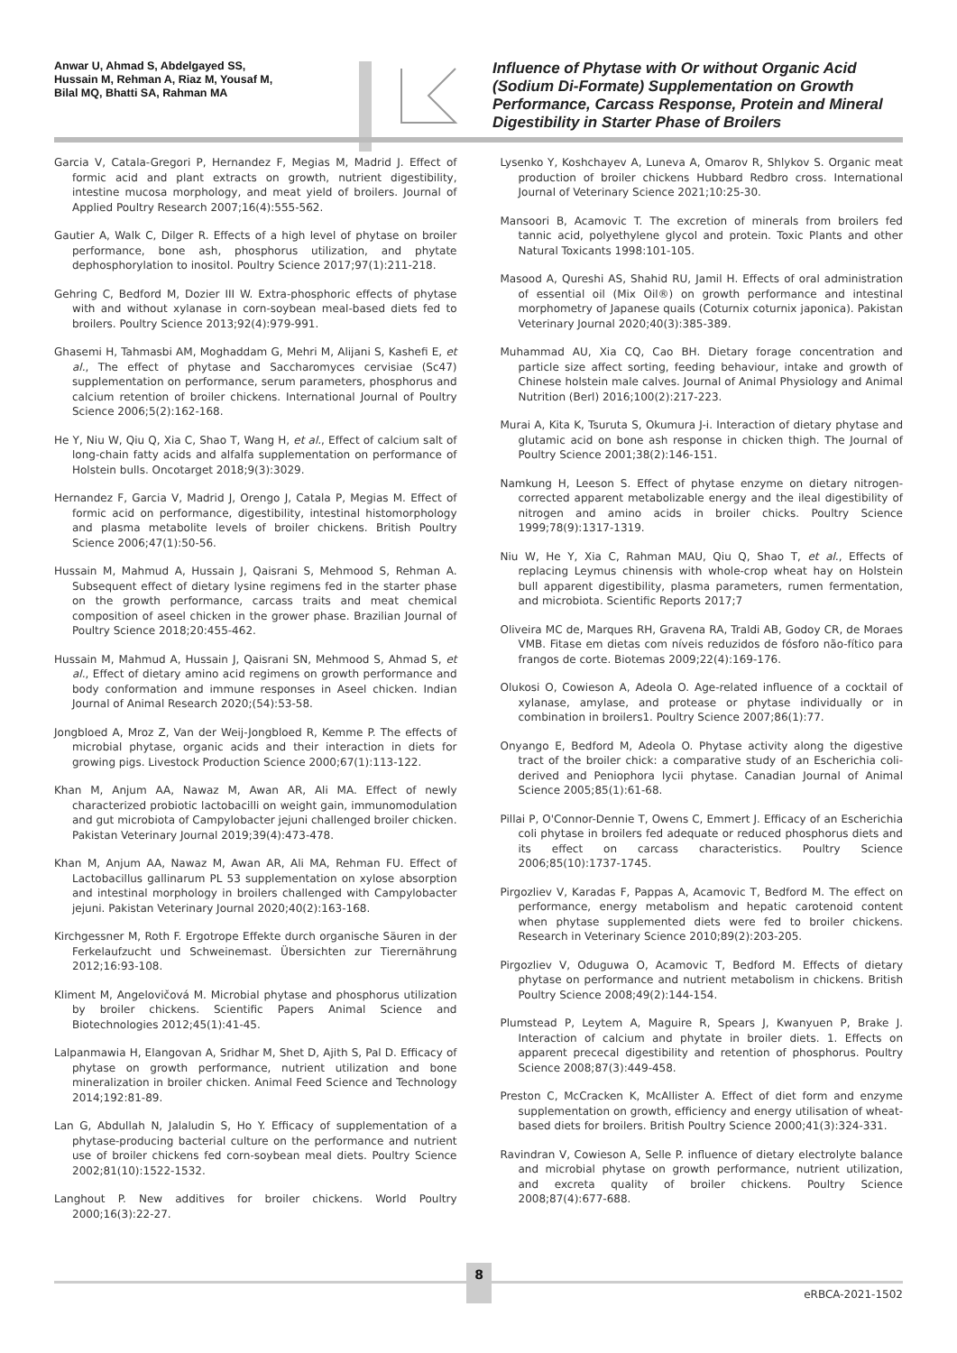Anwar U, Ahmad S, Abdelgayed SS,
Hussain M, Rehman A, Riaz M, Yousaf M,
Bilal MQ, Bhatti SA, Rahman MA
Influence of Phytase with Or without Organic Acid (Sodium Di-Formate) Supplementation on Growth Performance, Carcass Response, Protein and Mineral Digestibility in Starter Phase of Broilers
Garcia V, Catala-Gregori P, Hernandez F, Megias M, Madrid J. Effect of formic acid and plant extracts on growth, nutrient digestibility, intestine mucosa morphology, and meat yield of broilers. Journal of Applied Poultry Research 2007;16(4):555-562.
Gautier A, Walk C, Dilger R. Effects of a high level of phytase on broiler performance, bone ash, phosphorus utilization, and phytate dephosphorylation to inositol. Poultry Science 2017;97(1):211-218.
Gehring C, Bedford M, Dozier III W. Extra-phosphoric effects of phytase with and without xylanase in corn-soybean meal-based diets fed to broilers. Poultry Science 2013;92(4):979-991.
Ghasemi H, Tahmasbi AM, Moghaddam G, Mehri M, Alijani S, Kashefi E, et al., The effect of phytase and Saccharomyces cervisiae (Sc47) supplementation on performance, serum parameters, phosphorus and calcium retention of broiler chickens. International Journal of Poultry Science 2006;5(2):162-168.
He Y, Niu W, Qiu Q, Xia C, Shao T, Wang H, et al., Effect of calcium salt of long-chain fatty acids and alfalfa supplementation on performance of Holstein bulls. Oncotarget 2018;9(3):3029.
Hernandez F, Garcia V, Madrid J, Orengo J, Catala P, Megias M. Effect of formic acid on performance, digestibility, intestinal histomorphology and plasma metabolite levels of broiler chickens. British Poultry Science 2006;47(1):50-56.
Hussain M, Mahmud A, Hussain J, Qaisrani S, Mehmood S, Rehman A. Subsequent effect of dietary lysine regimens fed in the starter phase on the growth performance, carcass traits and meat chemical composition of aseel chicken in the grower phase. Brazilian Journal of Poultry Science 2018;20:455-462.
Hussain M, Mahmud A, Hussain J, Qaisrani SN, Mehmood S, Ahmad S, et al., Effect of dietary amino acid regimens on growth performance and body conformation and immune responses in Aseel chicken. Indian Journal of Animal Research 2020;(54):53-58.
Jongbloed A, Mroz Z, Van der Weij-Jongbloed R, Kemme P. The effects of microbial phytase, organic acids and their interaction in diets for growing pigs. Livestock Production Science 2000;67(1):113-122.
Khan M, Anjum AA, Nawaz M, Awan AR, Ali MA. Effect of newly characterized probiotic lactobacilli on weight gain, immunomodulation and gut microbiota of Campylobacter jejuni challenged broiler chicken. Pakistan Veterinary Journal 2019;39(4):473-478.
Khan M, Anjum AA, Nawaz M, Awan AR, Ali MA, Rehman FU. Effect of Lactobacillus gallinarum PL 53 supplementation on xylose absorption and intestinal morphology in broilers challenged with Campylobacter jejuni. Pakistan Veterinary Journal 2020;40(2):163-168.
Kirchgessner M, Roth F. Ergotrope Effekte durch organische Säuren in der Ferkelaufzucht und Schweinemast. Übersichten zur Tierernährung 2012;16:93-108.
Kliment M, Angelovičová M. Microbial phytase and phosphorus utilization by broiler chickens. Scientific Papers Animal Science and Biotechnologies 2012;45(1):41-45.
Lalpanmawia H, Elangovan A, Sridhar M, Shet D, Ajith S, Pal D. Efficacy of phytase on growth performance, nutrient utilization and bone mineralization in broiler chicken. Animal Feed Science and Technology 2014;192:81-89.
Lan G, Abdullah N, Jalaludin S, Ho Y. Efficacy of supplementation of a phytase-producing bacterial culture on the performance and nutrient use of broiler chickens fed corn-soybean meal diets. Poultry Science 2002;81(10):1522-1532.
Langhout P. New additives for broiler chickens. World Poultry 2000;16(3):22-27.
Lysenko Y, Koshchayev A, Luneva A, Omarov R, Shlykov S. Organic meat production of broiler chickens Hubbard Redbro cross. International Journal of Veterinary Science 2021;10:25-30.
Mansoori B, Acamovic T. The excretion of minerals from broilers fed tannic acid, polyethylene glycol and protein. Toxic Plants and other Natural Toxicants 1998:101-105.
Masood A, Qureshi AS, Shahid RU, Jamil H. Effects of oral administration of essential oil (Mix Oil®) on growth performance and intestinal morphometry of Japanese quails (Coturnix coturnix japonica). Pakistan Veterinary Journal 2020;40(3):385-389.
Muhammad AU, Xia CQ, Cao BH. Dietary forage concentration and particle size affect sorting, feeding behaviour, intake and growth of Chinese holstein male calves. Journal of Animal Physiology and Animal Nutrition (Berl) 2016;100(2):217-223.
Murai A, Kita K, Tsuruta S, Okumura J-i. Interaction of dietary phytase and glutamic acid on bone ash response in chicken thigh. The Journal of Poultry Science 2001;38(2):146-151.
Namkung H, Leeson S. Effect of phytase enzyme on dietary nitrogen-corrected apparent metabolizable energy and the ileal digestibility of nitrogen and amino acids in broiler chicks. Poultry Science 1999;78(9):1317-1319.
Niu W, He Y, Xia C, Rahman MAU, Qiu Q, Shao T, et al., Effects of replacing Leymus chinensis with whole-crop wheat hay on Holstein bull apparent digestibility, plasma parameters, rumen fermentation, and microbiota. Scientific Reports 2017;7
Oliveira MC de, Marques RH, Gravena RA, Traldi AB, Godoy CR, de Moraes VMB. Fitase em dietas com níveis reduzidos de fósforo não-fítico para frangos de corte. Biotemas 2009;22(4):169-176.
Olukosi O, Cowieson A, Adeola O. Age-related influence of a cocktail of xylanase, amylase, and protease or phytase individually or in combination in broilers1. Poultry Science 2007;86(1):77.
Onyango E, Bedford M, Adeola O. Phytase activity along the digestive tract of the broiler chick: a comparative study of an Escherichia coli-derived and Peniophora lycii phytase. Canadian Journal of Animal Science 2005;85(1):61-68.
Pillai P, O'Connor-Dennie T, Owens C, Emmert J. Efficacy of an Escherichia coli phytase in broilers fed adequate or reduced phosphorus diets and its effect on carcass characteristics. Poultry Science 2006;85(10):1737-1745.
Pirgozliev V, Karadas F, Pappas A, Acamovic T, Bedford M. The effect on performance, energy metabolism and hepatic carotenoid content when phytase supplemented diets were fed to broiler chickens. Research in Veterinary Science 2010;89(2):203-205.
Pirgozliev V, Oduguwa O, Acamovic T, Bedford M. Effects of dietary phytase on performance and nutrient metabolism in chickens. British Poultry Science 2008;49(2):144-154.
Plumstead P, Leytem A, Maguire R, Spears J, Kwanyuen P, Brake J. Interaction of calcium and phytate in broiler diets. 1. Effects on apparent prececal digestibility and retention of phosphorus. Poultry Science 2008;87(3):449-458.
Preston C, McCracken K, McAllister A. Effect of diet form and enzyme supplementation on growth, efficiency and energy utilisation of wheat-based diets for broilers. British Poultry Science 2000;41(3):324-331.
Ravindran V, Cowieson A, Selle P. influence of dietary electrolyte balance and microbial phytase on growth performance, nutrient utilization, and excreta quality of broiler chickens. Poultry Science 2008;87(4):677-688.
8
eRBCA-2021-1502